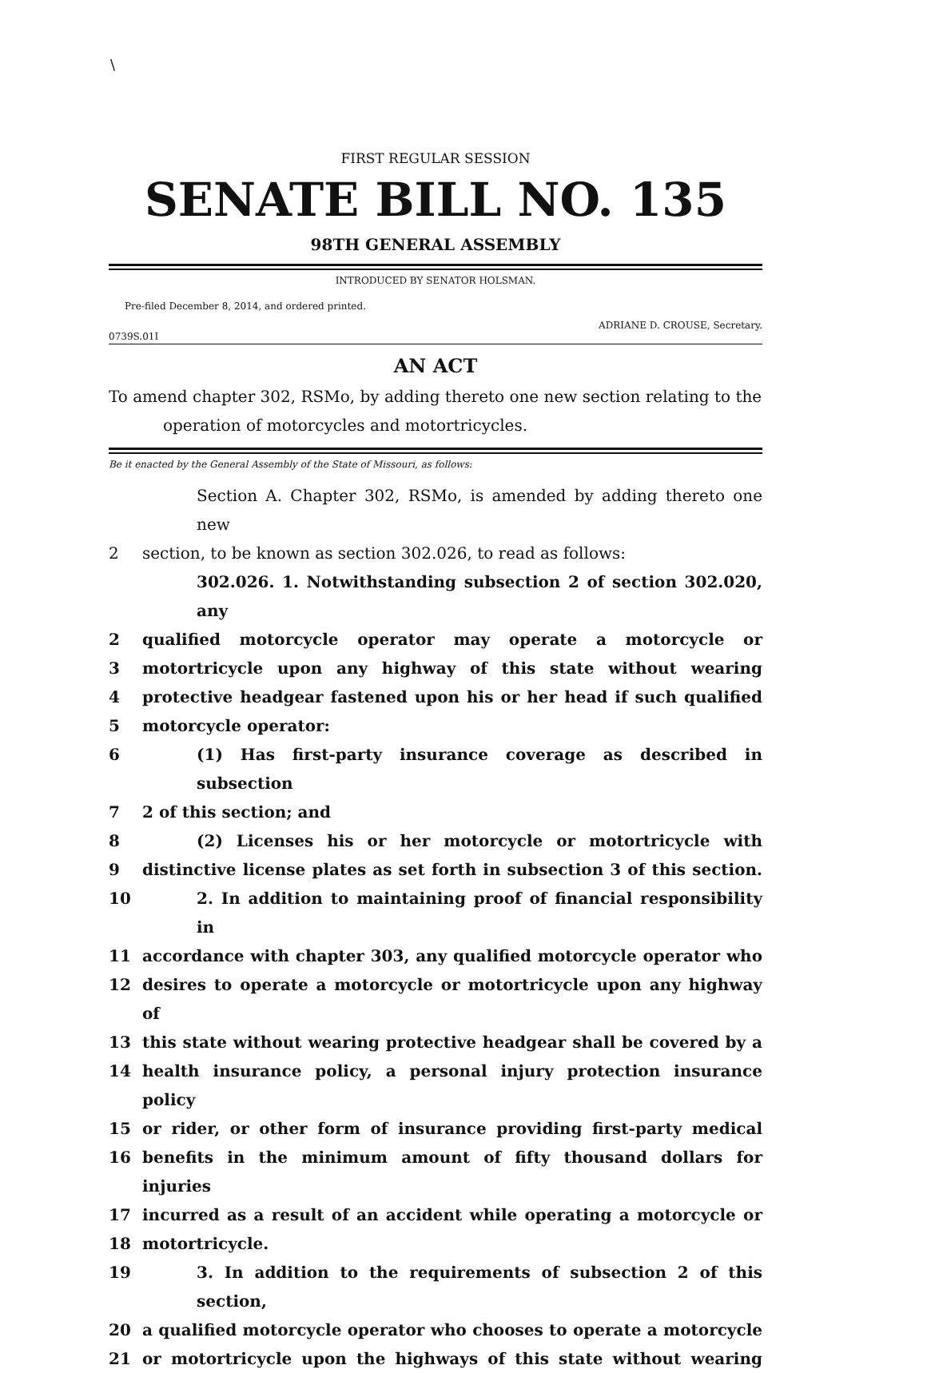\
FIRST REGULAR SESSION
SENATE BILL NO. 135
98TH GENERAL ASSEMBLY
INTRODUCED BY SENATOR HOLSMAN.
Pre-filed December 8, 2014, and ordered printed.
ADRIANE D. CROUSE, Secretary.
0739S.01I
AN ACT
To amend chapter 302, RSMo, by adding thereto one new section relating to the
operation of motorcycles and motortricycles.
Be it enacted by the General Assembly of the State of Missouri, as follows:
Section A. Chapter 302, RSMo, is amended by adding thereto one new
2 section, to be known as section 302.026, to read as follows:
302.026. 1. Notwithstanding subsection 2 of section 302.020, any
2 qualified motorcycle operator may operate a motorcycle or
3 motortricycle upon any highway of this state without wearing
4 protective headgear fastened upon his or her head if such qualified
5 motorcycle operator:
6 (1) Has first-party insurance coverage as described in subsection
7 2 of this section; and
8 (2) Licenses his or her motorcycle or motortricycle with
9 distinctive license plates as set forth in subsection 3 of this section.
10 2. In addition to maintaining proof of financial responsibility in
11 accordance with chapter 303, any qualified motorcycle operator who
12 desires to operate a motorcycle or motortricycle upon any highway of
13 this state without wearing protective headgear shall be covered by a
14 health insurance policy, a personal injury protection insurance policy
15 or rider, or other form of insurance providing first-party medical
16 benefits in the minimum amount of fifty thousand dollars for injuries
17 incurred as a result of an accident while operating a motorcycle or
18 motortricycle.
19 3. In addition to the requirements of subsection 2 of this section,
20 a qualified motorcycle operator who chooses to operate a motorcycle
21 or motortricycle upon the highways of this state without wearing